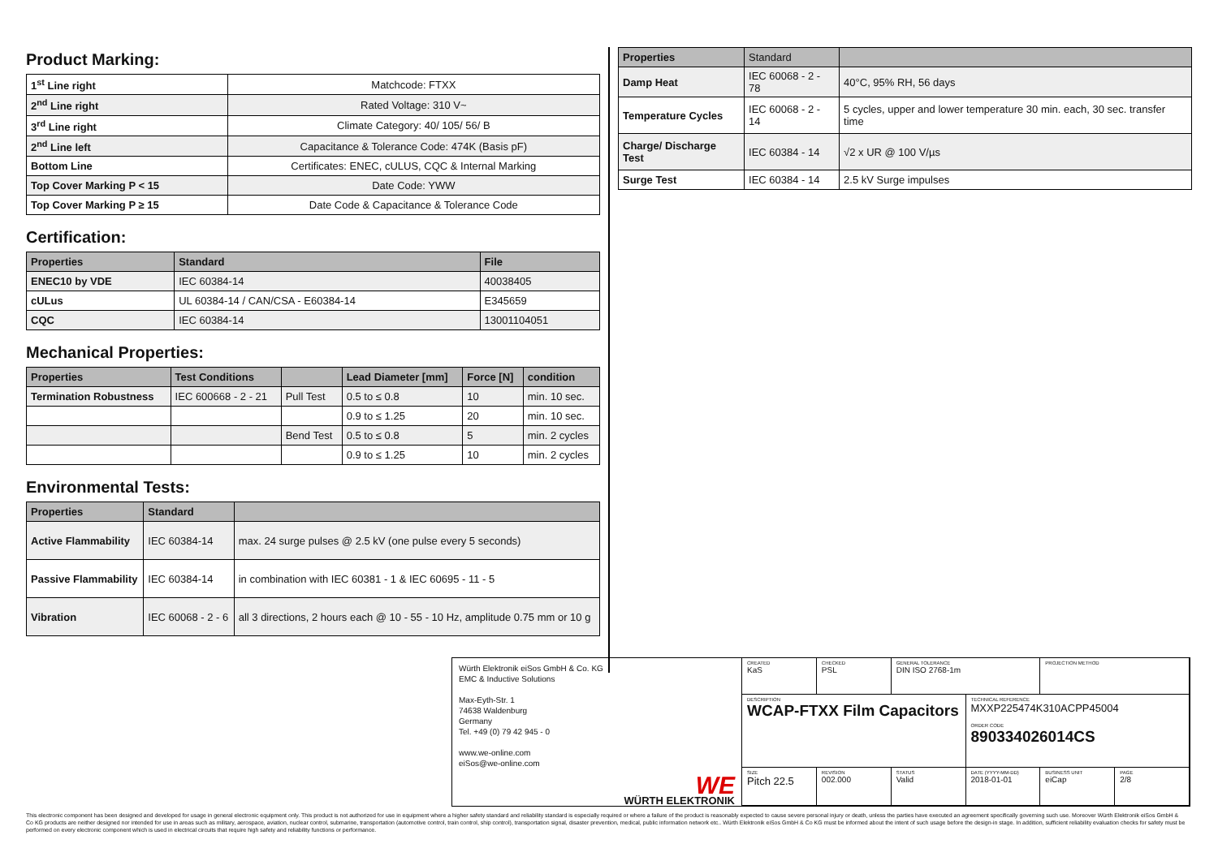Product Marking:
| 1<sup>st</sup> Line right | Matchcode: FTXX |
| 2<sup>nd</sup> Line right | Rated Voltage: 310 V~ |
| 3<sup>rd</sup> Line right | Climate Category: 40/ 105/ 56/ B |
| 2<sup>nd</sup> Line left | Capacitance & Tolerance Code: 474K (Basis pF) |
| Bottom Line | Certificates: ENEC, cULUS, CQC & Internal Marking |
| Top Cover Marking P < 15 | Date Code: YWW |
| Top Cover Marking P ≥ 15 | Date Code & Capacitance & Tolerance Code |
Certification:
| Properties | Standard | File |
| --- | --- | --- |
| ENEC10 by VDE | IEC 60384-14 | 40038405 |
| cULus | UL 60384-14 / CAN/CSA - E60384-14 | E345659 |
| CQC | IEC 60384-14 | 13001104051 |
Mechanical Properties:
| Properties | Test Conditions | | Lead Diameter [mm] | Force [N] | condition |
| --- | --- | --- | --- | --- | --- |
| Termination Robustness | IEC 600668 - 2 - 21 | Pull Test | 0.5 to ≤ 0.8 | 10 | min. 10 sec. |
| | | | 0.9 to ≤ 1.25 | 20 | min. 10 sec. |
| | | Bend Test | 0.5 to ≤ 0.8 | 5 | min. 2 cycles |
| | | | 0.9 to ≤ 1.25 | 10 | min. 2 cycles |
Environmental Tests:
| Properties | Standard | |
| --- | --- | --- |
| Active Flammability | IEC 60384-14 | max. 24 surge pulses @ 2.5 kV (one pulse every 5 seconds) |
| Passive Flammability | IEC 60384-14 | in combination with IEC 60381 - 1 & IEC 60695 - 11 - 5 |
| Vibration | IEC 60068 - 2 - 6 | all 3 directions, 2 hours each @ 10 - 55 - 10 Hz, amplitude 0.75 mm or 10 g |
| Properties | Standard | |
| --- | --- | --- |
| Damp Heat | IEC 60068 - 2 - 78 | 40°C, 95% RH, 56 days |
| Temperature Cycles | IEC 60068 - 2 - 14 | 5 cycles, upper and lower temperature 30 min. each, 30 sec. transfer time |
| Charge/ Discharge Test | IEC 60384 - 14 | √2 x UR @ 100 V/µs |
| Surge Test | IEC 60384 - 14 | 2.5 kV Surge impulses |
Würth Elektronik eiSos GmbH & Co. KG
EMC & Inductive Solutions
Max-Eyth-Str. 1
74638 Waldenburg
Germany
Tel. +49 (0) 79 42 945 - 0
www.we-online.com
eiSos@we-online.com
WE
WÜRTH ELEKTRONIK
CREATED
KaS
CHECKED
PSL
GENERAL TOLERANCE
DIN ISO 2768-1m
PROJECTION METHOD
DESCRIPTION
WCAP-FTXX Film Capacitors
TECHNICAL REFERENCE
MXXP225474K310ACPP45004
ORDER CODE
890334026014CS
SIZE
Pitch 22.5
REVISION
002.000
STATUS
Valid
DATE (YYYY-MM-DD)
2018-01-01
BUSINESS UNIT
eiCap
PAGE
2/8
This electronic component has been designed and developed for usage in general electronic equipment only. This product is not authorized for use in equipment where a higher safety standard and reliability standard is especially required or where a failure of the product is reasonably expected to cause severe personal injury or death, unless the parties have executed an agreement specifically governing such use. Moreover Würth Elektronik eiSos GmbH & Co KG products are neither designed nor intended for use in areas such as military, aerospace, aviation, nuclear control, submarine, transportation (automotive control, train control, ship control), transportation signal, disaster prevention, medical, public information network etc.. Würth Elektronik eiSos GmbH & Co KG must be informed about the intent of such usage before the design-in stage. In addition, sufficient reliability evaluation checks for safety must be performed on every electronic component which is used in electrical circuits that require high safety and reliability functions or performance.